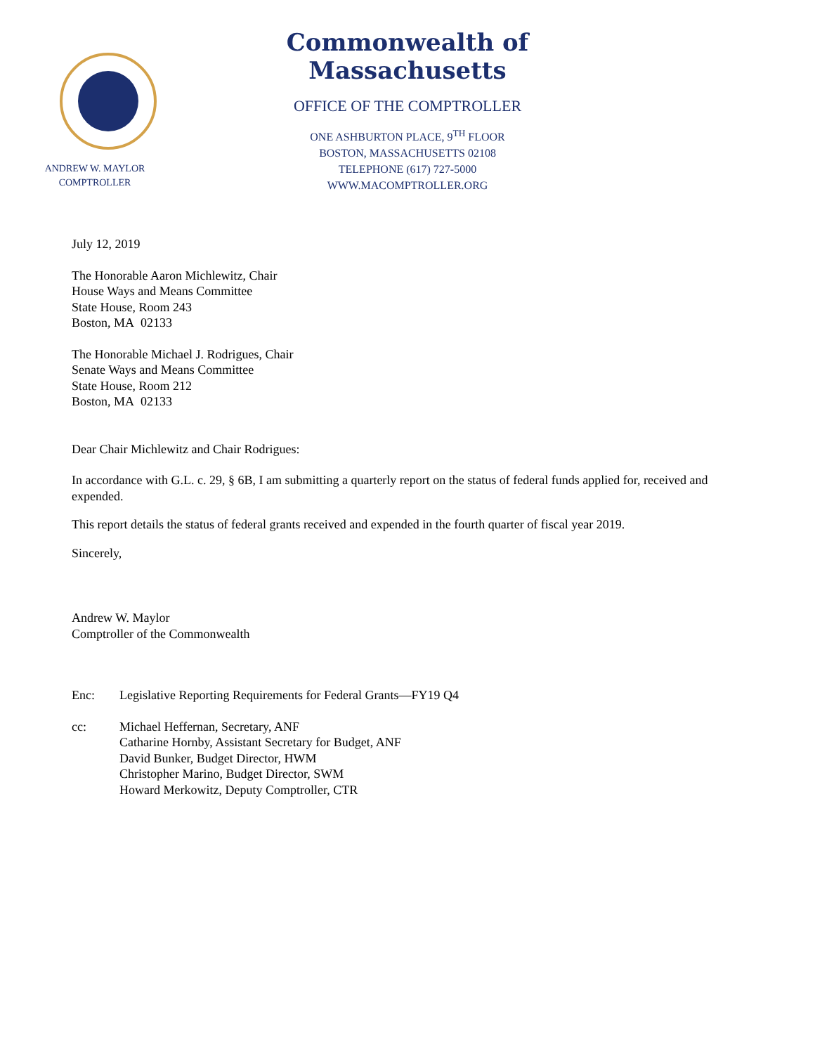ANDREW W. MAYLOR
COMPTROLLER
Commonwealth of Massachusetts
OFFICE OF THE COMPTROLLER
ONE ASHBURTON PLACE, 9<sup>TH</sup> FLOOR
BOSTON, MASSACHUSETTS 02108
TELEPHONE (617) 727-5000
WWW.MACOMPTROLLER.ORG
July 12, 2019
The Honorable Aaron Michlewitz, Chair
House Ways and Means Committee
State House, Room 243
Boston, MA 02133
The Honorable Michael J. Rodrigues, Chair
Senate Ways and Means Committee
State House, Room 212
Boston, MA 02133
Dear Chair Michlewitz and Chair Rodrigues:
In accordance with G.L. c. 29, § 6B, I am submitting a quarterly report on the status of federal funds applied for, received and expended.
This report details the status of federal grants received and expended in the fourth quarter of fiscal year 2019.
Sincerely,
Andrew W. Maylor
Comptroller of the Commonwealth
Enc: Legislative Reporting Requirements for Federal Grants—FY19 Q4
cc: Michael Heffernan, Secretary, ANF
Catharine Hornby, Assistant Secretary for Budget, ANF
David Bunker, Budget Director, HWM
Christopher Marino, Budget Director, SWM
Howard Merkowitz, Deputy Comptroller, CTR